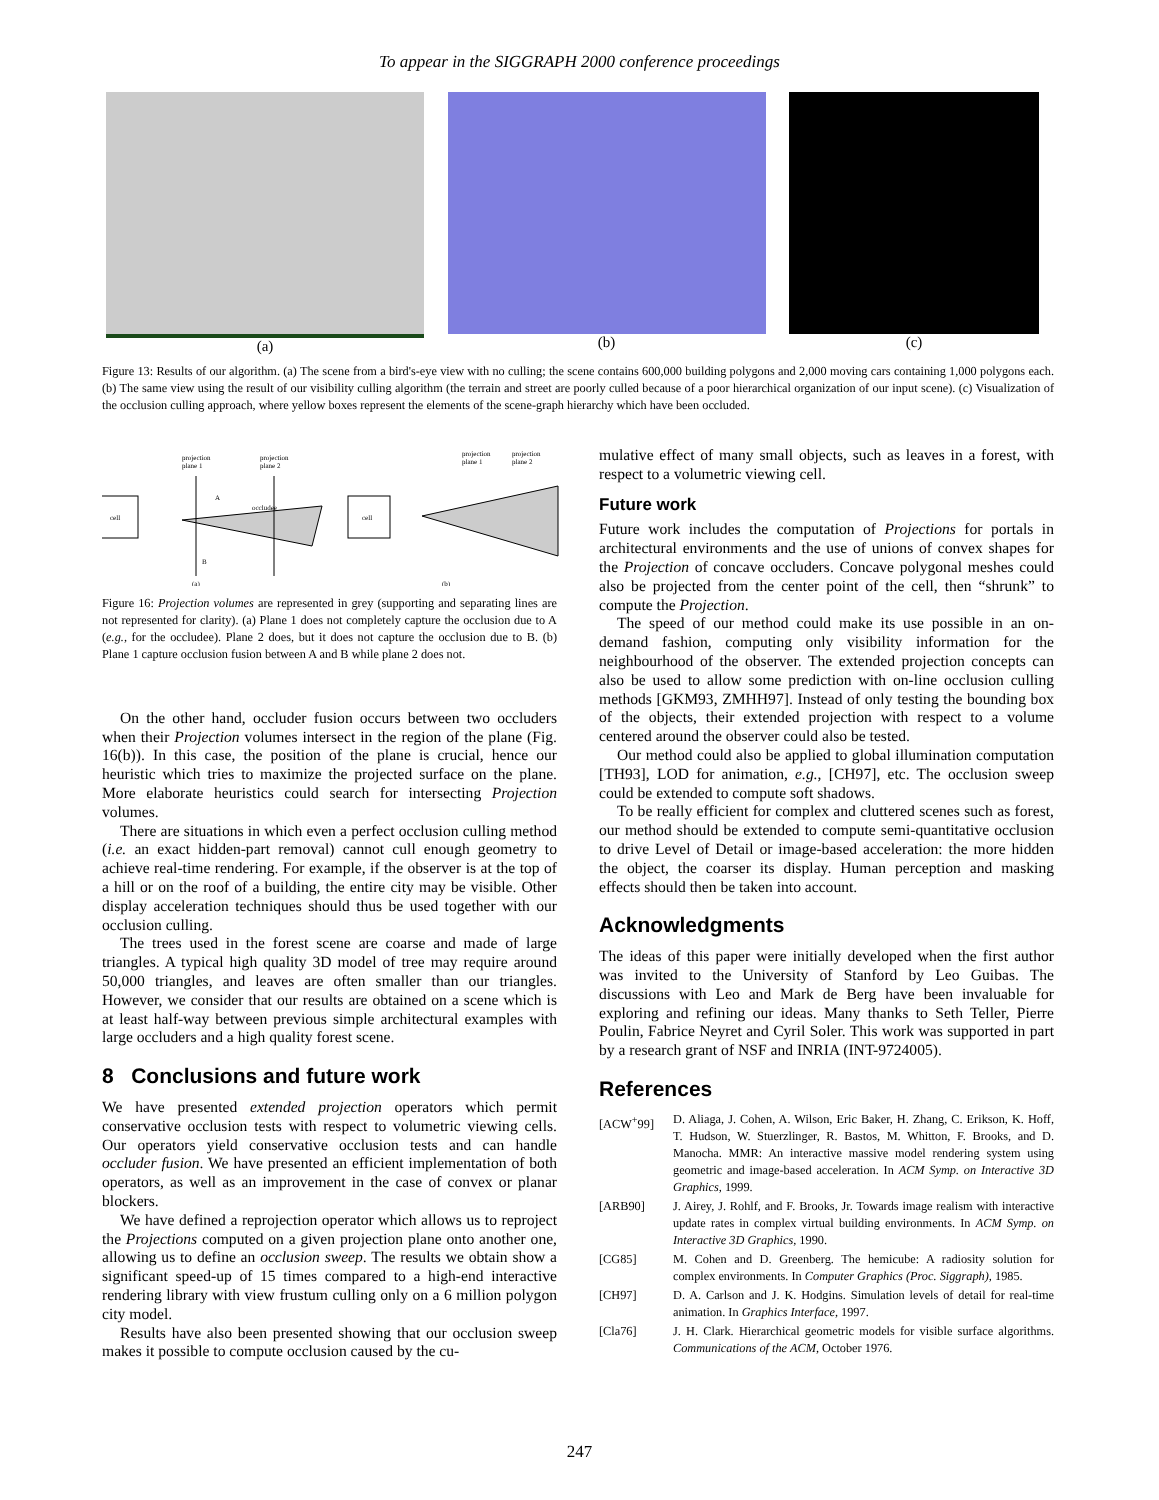To appear in the SIGGRAPH 2000 conference proceedings
(a) (b) (c)
Figure 13: Results of our algorithm. (a) The scene from a bird's-eye view with no culling; the scene contains 600,000 building polygons and 2,000 moving cars containing 1,000 polygons each. (b) The same view using the result of our visibility culling algorithm (the terrain and street are poorly culled because of a poor hierarchical organization of our input scene). (c) Visualization of the occlusion culling approach, where yellow boxes represent the elements of the scene-graph hierarchy which have been occluded.
projection
plane 1
projection
plane 2
cell
occludee
A
B
(a)
cell
projection
plane 2
projection
plane 1
(b)
Figure 16: Projection volumes are represented in grey (supporting and separating lines are not represented for clarity). (a) Plane 1 does not completely capture the occlusion due to A (e.g., for the occludee). Plane 2 does, but it does not capture the occlusion due to B. (b) Plane 1 capture occlusion fusion between A and B while plane 2 does not.
On the other hand, occluder fusion occurs between two occluders when their Projection volumes intersect in the region of the plane (Fig. 16(b)). In this case, the position of the plane is crucial, hence our heuristic which tries to maximize the projected surface on the plane. More elaborate heuristics could search for intersecting Projection volumes.
There are situations in which even a perfect occlusion culling method (i.e. an exact hidden-part removal) cannot cull enough geometry to achieve real-time rendering. For example, if the observer is at the top of a hill or on the roof of a building, the entire city may be visible. Other display acceleration techniques should thus be used together with our occlusion culling.
The trees used in the forest scene are coarse and made of large triangles. A typical high quality 3D model of tree may require around 50,000 triangles, and leaves are often smaller than our triangles. However, we consider that our results are obtained on a scene which is at least half-way between previous simple architectural examples with large occluders and a high quality forest scene.
8 Conclusions and future work
We have presented extended projection operators which permit conservative occlusion tests with respect to volumetric viewing cells. Our operators yield conservative occlusion tests and can handle occluder fusion. We have presented an efficient implementation of both operators, as well as an improvement in the case of convex or planar blockers.
We have defined a reprojection operator which allows us to reproject the Projections computed on a given projection plane onto another one, allowing us to define an occlusion sweep. The results we obtain show a significant speed-up of 15 times compared to a high-end interactive rendering library with view frustum culling only on a 6 million polygon city model.
Results have also been presented showing that our occlusion sweep makes it possible to compute occlusion caused by the cu-
mulative effect of many small objects, such as leaves in a forest, with respect to a volumetric viewing cell.
Future work
Future work includes the computation of Projections for portals in architectural environments and the use of unions of convex shapes for the Projection of concave occluders. Concave polygonal meshes could also be projected from the center point of the cell, then “shrunk” to compute the Projection.
The speed of our method could make its use possible in an on-demand fashion, computing only visibility information for the neighbourhood of the observer. The extended projection concepts can also be used to allow some prediction with on-line occlusion culling methods [GKM93, ZMHH97]. Instead of only testing the bounding box of the objects, their extended projection with respect to a volume centered around the observer could also be tested.
Our method could also be applied to global illumination computation [TH93], LOD for animation, e.g., [CH97], etc. The occlusion sweep could be extended to compute soft shadows.
To be really efficient for complex and cluttered scenes such as forest, our method should be extended to compute semi-quantitative occlusion to drive Level of Detail or image-based acceleration: the more hidden the object, the coarser its display. Human perception and masking effects should then be taken into account.
Acknowledgments
The ideas of this paper were initially developed when the first author was invited to the University of Stanford by Leo Guibas. The discussions with Leo and Mark de Berg have been invaluable for exploring and refining our ideas. Many thanks to Seth Teller, Pierre Poulin, Fabrice Neyret and Cyril Soler. This work was supported in part by a research grant of NSF and INRIA (INT-9724005).
References
[ACW<sup>+</sup>99] D. Aliaga, J. Cohen, A. Wilson, Eric Baker, H. Zhang, C. Erikson, K. Hoff, T. Hudson, W. Stuerzlinger, R. Bastos, M. Whitton, F. Brooks, and D. Manocha. MMR: An interactive massive model rendering system using geometric and image-based acceleration. In ACM Symp. on Interactive 3D Graphics, 1999.
[ARB90] J. Airey, J. Rohlf, and F. Brooks, Jr. Towards image realism with interactive update rates in complex virtual building environments. In ACM Symp. on Interactive 3D Graphics, 1990.
[CG85] M. Cohen and D. Greenberg. The hemicube: A radiosity solution for complex environments. In Computer Graphics (Proc. Siggraph), 1985.
[CH97] D. A. Carlson and J. K. Hodgins. Simulation levels of detail for real-time animation. In Graphics Interface, 1997.
[Cla76] J. H. Clark. Hierarchical geometric models for visible surface algorithms. Communications of the ACM, October 1976.
247